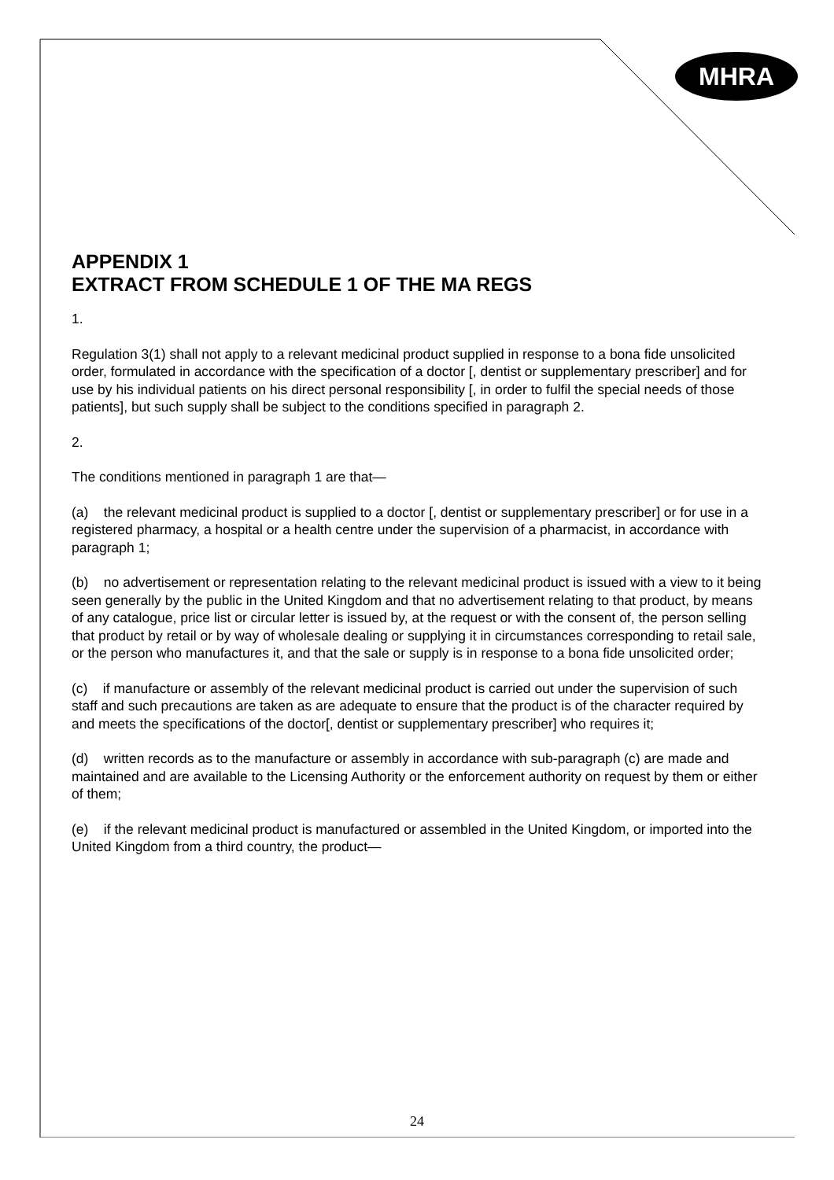MHRA
APPENDIX 1
EXTRACT FROM SCHEDULE 1 OF THE MA REGS
1.
Regulation 3(1) shall not apply to a relevant medicinal product supplied in response to a bona fide unsolicited order, formulated in accordance with the specification of a doctor [, dentist or supplementary prescriber] and for use by his individual patients on his direct personal responsibility [, in order to fulfil the special needs of those patients], but such supply shall be subject to the conditions specified in paragraph 2.
2.
The conditions mentioned in paragraph 1 are that—
(a) the relevant medicinal product is supplied to a doctor [, dentist or supplementary prescriber] or for use in a registered pharmacy, a hospital or a health centre under the supervision of a pharmacist, in accordance with paragraph 1;
(b) no advertisement or representation relating to the relevant medicinal product is issued with a view to it being seen generally by the public in the United Kingdom and that no advertisement relating to that product, by means of any catalogue, price list or circular letter is issued by, at the request or with the consent of, the person selling that product by retail or by way of wholesale dealing or supplying it in circumstances corresponding to retail sale, or the person who manufactures it, and that the sale or supply is in response to a bona fide unsolicited order;
(c) if manufacture or assembly of the relevant medicinal product is carried out under the supervision of such staff and such precautions are taken as are adequate to ensure that the product is of the character required by and meets the specifications of the doctor[, dentist or supplementary prescriber] who requires it;
(d) written records as to the manufacture or assembly in accordance with sub-paragraph (c) are made and maintained and are available to the Licensing Authority or the enforcement authority on request by them or either of them;
(e) if the relevant medicinal product is manufactured or assembled in the United Kingdom, or imported into the United Kingdom from a third country, the product—
24